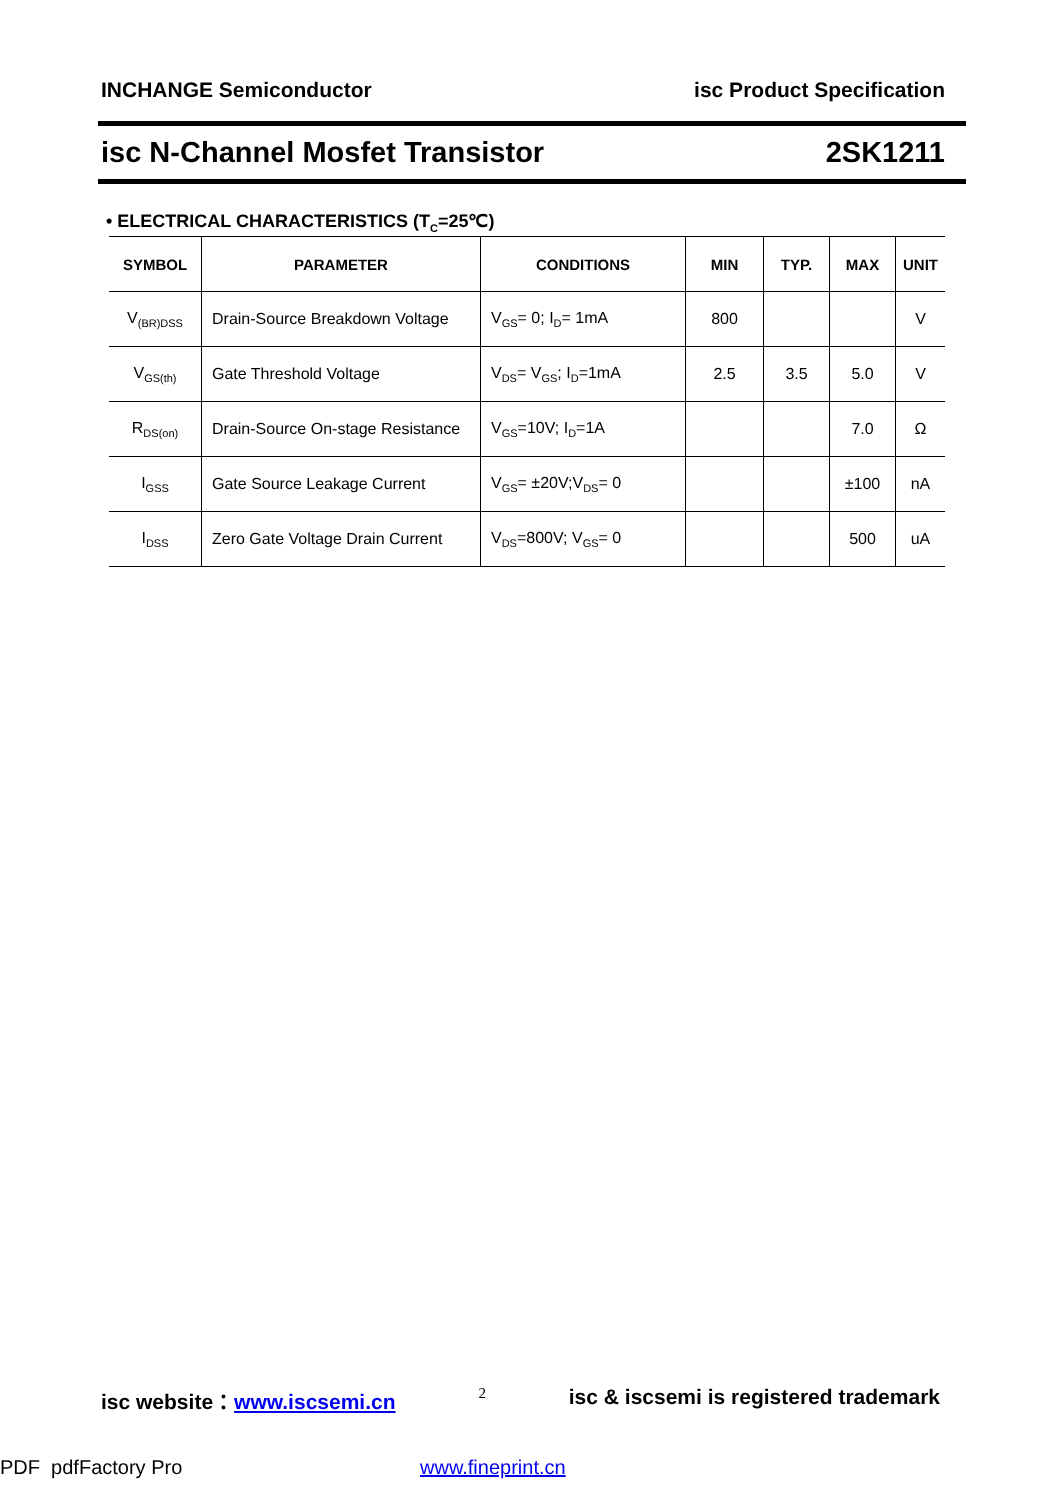INCHANGE Semiconductor isc Product Specification
isc N-Channel Mosfet Transistor 2SK1211
• ELECTRICAL CHARACTERISTICS (T<sub>C</sub>=25℃)
| SYMBOL | PARAMETER | CONDITIONS | MIN | TYP. | MAX | UNIT |
| --- | --- | --- | --- | --- | --- | --- |
| V<sub>(BR)DSS</sub> | Drain-Source Breakdown Voltage | V<sub>GS</sub>= 0; I<sub>D</sub>= 1mA | 800 | | | V |
| V<sub>GS(th)</sub> | Gate Threshold Voltage | V<sub>DS</sub>= V<sub>GS</sub>; I<sub>D</sub>=1mA | 2.5 | 3.5 | 5.0 | V |
| R<sub>DS(on)</sub> | Drain-Source On-stage Resistance | V<sub>GS</sub>=10V; I<sub>D</sub>=1A | | | 7.0 | Ω |
| I<sub>GSS</sub> | Gate Source Leakage Current | V<sub>GS</sub>= ±20V;V<sub>DS</sub>= 0 | | | ±100 | nA |
| I<sub>DSS</sub> | Zero Gate Voltage Drain Current | V<sub>DS</sub>=800V; V<sub>GS</sub>= 0 | | | 500 | uA |
isc website：www.iscsemi.cn 2 isc & iscsemi is registered trademark
PDF pdfFactory Pro www.fineprint.cn